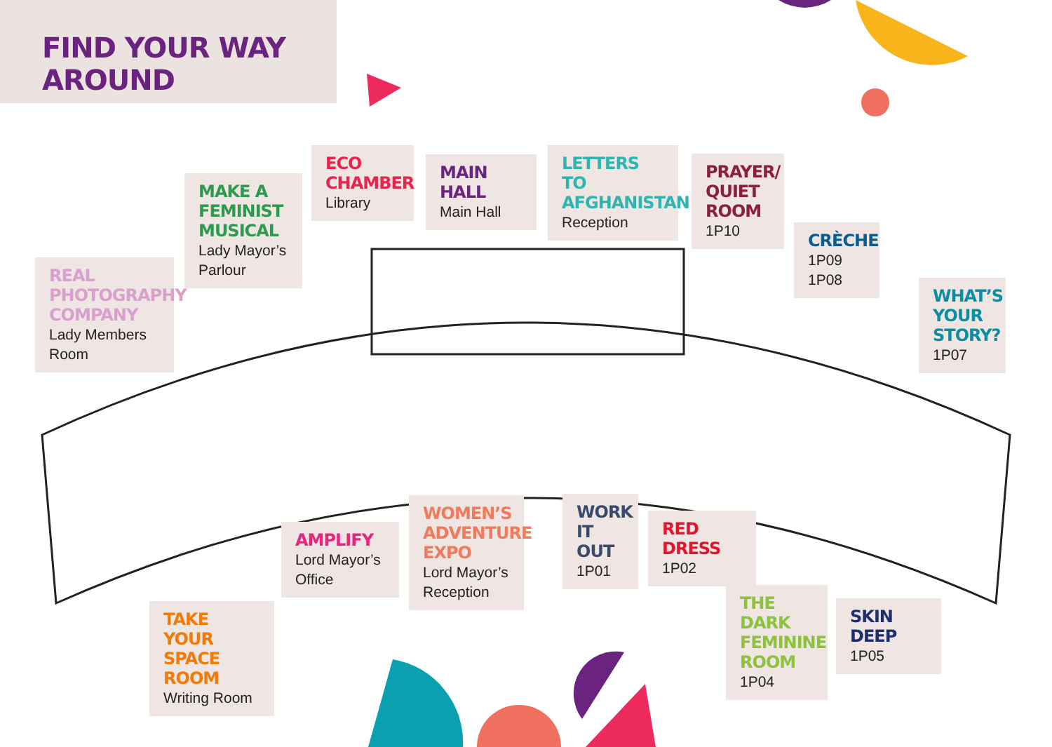FIND YOUR WAY AROUND
REAL PHOTOGRAPHY COMPANY
Lady Members Room
MAKE A FEMINIST MUSICAL
Lady Mayor’s Parlour
ECO CHAMBER
Library
MAIN HALL
Main Hall
LETTERS TO AFGHANISTAN
Reception
PRAYER/ QUIET ROOM
1P10
CRÈCHE
1P09
1P08
WHAT’S YOUR STORY?
1P07
TAKE YOUR SPACE ROOM
Writing Room
AMPLIFY
Lord Mayor’s Office
WOMEN’S ADVENTURE EXPO
Lord Mayor’s Reception
WORK IT OUT
1P01
RED DRESS
1P02
THE DARK FEMININE ROOM
1P04
SKIN DEEP
1P05